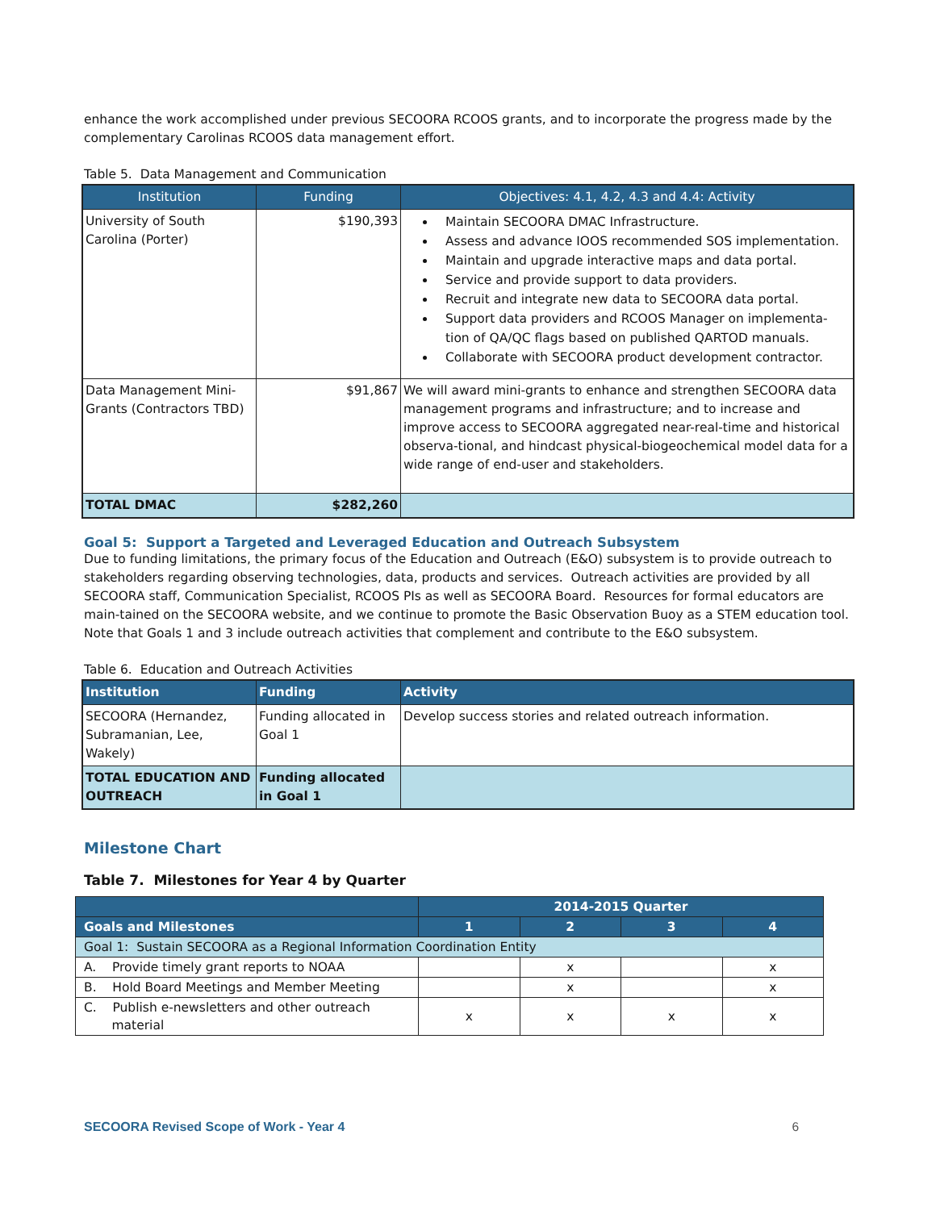enhance the work accomplished under previous SECOORA RCOOS grants, and to incorporate the progress made by the complementary Carolinas RCOOS data management effort.
Table 5. Data Management and Communication
| Institution | Funding | Objectives: 4.1, 4.2, 4.3 and 4.4: Activity |
| --- | --- | --- |
| University of South Carolina (Porter) | $190,393 | Maintain SECOORA DMAC Infrastructure. Assess and advance IOOS recommended SOS implementation. Maintain and upgrade interactive maps and data portal. Service and provide support to data providers. Recruit and integrate new data to SECOORA data portal. Support data providers and RCOOS Manager on implementa-tion of QA/QC flags based on published QARTOD manuals. Collaborate with SECOORA product development contractor. |
| Data Management Mini-Grants (Contractors TBD) | $91,867 | We will award mini-grants to enhance and strengthen SECOORA data management programs and infrastructure; and to increase and improve access to SECOORA aggregated near-real-time and historical observa-tional, and hindcast physical-biogeochemical model data for a wide range of end-user and stakeholders. |
| TOTAL DMAC | $282,260 | |
Goal 5: Support a Targeted and Leveraged Education and Outreach Subsystem
Due to funding limitations, the primary focus of the Education and Outreach (E&O) subsystem is to provide outreach to stakeholders regarding observing technologies, data, products and services. Outreach activities are provided by all SECOORA staff, Communication Specialist, RCOOS PIs as well as SECOORA Board. Resources for formal educators are main-tained on the SECOORA website, and we continue to promote the Basic Observation Buoy as a STEM education tool. Note that Goals 1 and 3 include outreach activities that complement and contribute to the E&O subsystem.
Table 6. Education and Outreach Activities
| Institution | Funding | Activity |
| --- | --- | --- |
| SECOORA (Hernandez, Subramanian, Lee, Wakely) | Funding allocated in Goal 1 | Develop success stories and related outreach information. |
| TOTAL EDUCATION AND OUTREACH | Funding allocated in Goal 1 | |
Milestone Chart
Table 7. Milestones for Year 4 by Quarter
| | 2014-2015 Quarter | | | |
| --- | --- | --- | --- | --- |
| Goals and Milestones | 1 | 2 | 3 | 4 |
| Goal 1: Sustain SECOORA as a Regional Information Coordination Entity | | | | |
| A. Provide timely grant reports to NOAA | | x | | x |
| B. Hold Board Meetings and Member Meeting | | x | | x |
| C. Publish e-newsletters and other outreach material | x | x | x | x |
SECOORA Revised Scope of Work - Year 4 6